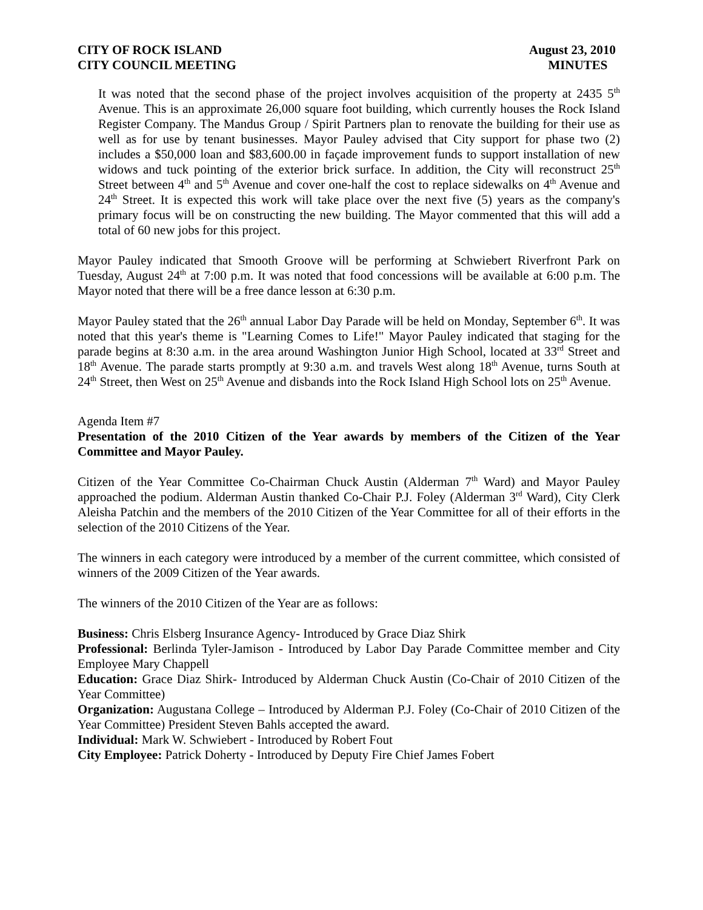CITY OF ROCK ISLAND
CITY COUNCIL MEETING
August 23, 2010
MINUTES
It was noted that the second phase of the project involves acquisition of the property at 2435 5<sup>th</sup> Avenue. This is an approximate 26,000 square foot building, which currently houses the Rock Island Register Company. The Mandus Group / Spirit Partners plan to renovate the building for their use as well as for use by tenant businesses. Mayor Pauley advised that City support for phase two (2) includes a $50,000 loan and $83,600.00 in façade improvement funds to support installation of new widows and tuck pointing of the exterior brick surface. In addition, the City will reconstruct 25<sup>th</sup> Street between 4<sup>th</sup> and 5<sup>th</sup> Avenue and cover one-half the cost to replace sidewalks on 4<sup>th</sup> Avenue and 24<sup>th</sup> Street. It is expected this work will take place over the next five (5) years as the company's primary focus will be on constructing the new building. The Mayor commented that this will add a total of 60 new jobs for this project.
Mayor Pauley indicated that Smooth Groove will be performing at Schwiebert Riverfront Park on Tuesday, August 24<sup>th</sup> at 7:00 p.m. It was noted that food concessions will be available at 6:00 p.m. The Mayor noted that there will be a free dance lesson at 6:30 p.m.
Mayor Pauley stated that the 26<sup>th</sup> annual Labor Day Parade will be held on Monday, September 6<sup>th</sup>. It was noted that this year's theme is "Learning Comes to Life!" Mayor Pauley indicated that staging for the parade begins at 8:30 a.m. in the area around Washington Junior High School, located at 33<sup>rd</sup> Street and 18<sup>th</sup> Avenue. The parade starts promptly at 9:30 a.m. and travels West along 18<sup>th</sup> Avenue, turns South at 24<sup>th</sup> Street, then West on 25<sup>th</sup> Avenue and disbands into the Rock Island High School lots on 25<sup>th</sup> Avenue.
Agenda Item #7
Presentation of the 2010 Citizen of the Year awards by members of the Citizen of the Year Committee and Mayor Pauley.
Citizen of the Year Committee Co-Chairman Chuck Austin (Alderman 7<sup>th</sup> Ward) and Mayor Pauley approached the podium. Alderman Austin thanked Co-Chair P.J. Foley (Alderman 3<sup>rd</sup> Ward), City Clerk Aleisha Patchin and the members of the 2010 Citizen of the Year Committee for all of their efforts in the selection of the 2010 Citizens of the Year.
The winners in each category were introduced by a member of the current committee, which consisted of winners of the 2009 Citizen of the Year awards.
The winners of the 2010 Citizen of the Year are as follows:
Business: Chris Elsberg Insurance Agency- Introduced by Grace Diaz Shirk
Professional: Berlinda Tyler-Jamison - Introduced by Labor Day Parade Committee member and City Employee Mary Chappell
Education: Grace Diaz Shirk- Introduced by Alderman Chuck Austin (Co-Chair of 2010 Citizen of the Year Committee)
Organization: Augustana College – Introduced by Alderman P.J. Foley (Co-Chair of 2010 Citizen of the Year Committee) President Steven Bahls accepted the award.
Individual: Mark W. Schwiebert - Introduced by Robert Fout
City Employee: Patrick Doherty - Introduced by Deputy Fire Chief James Fobert